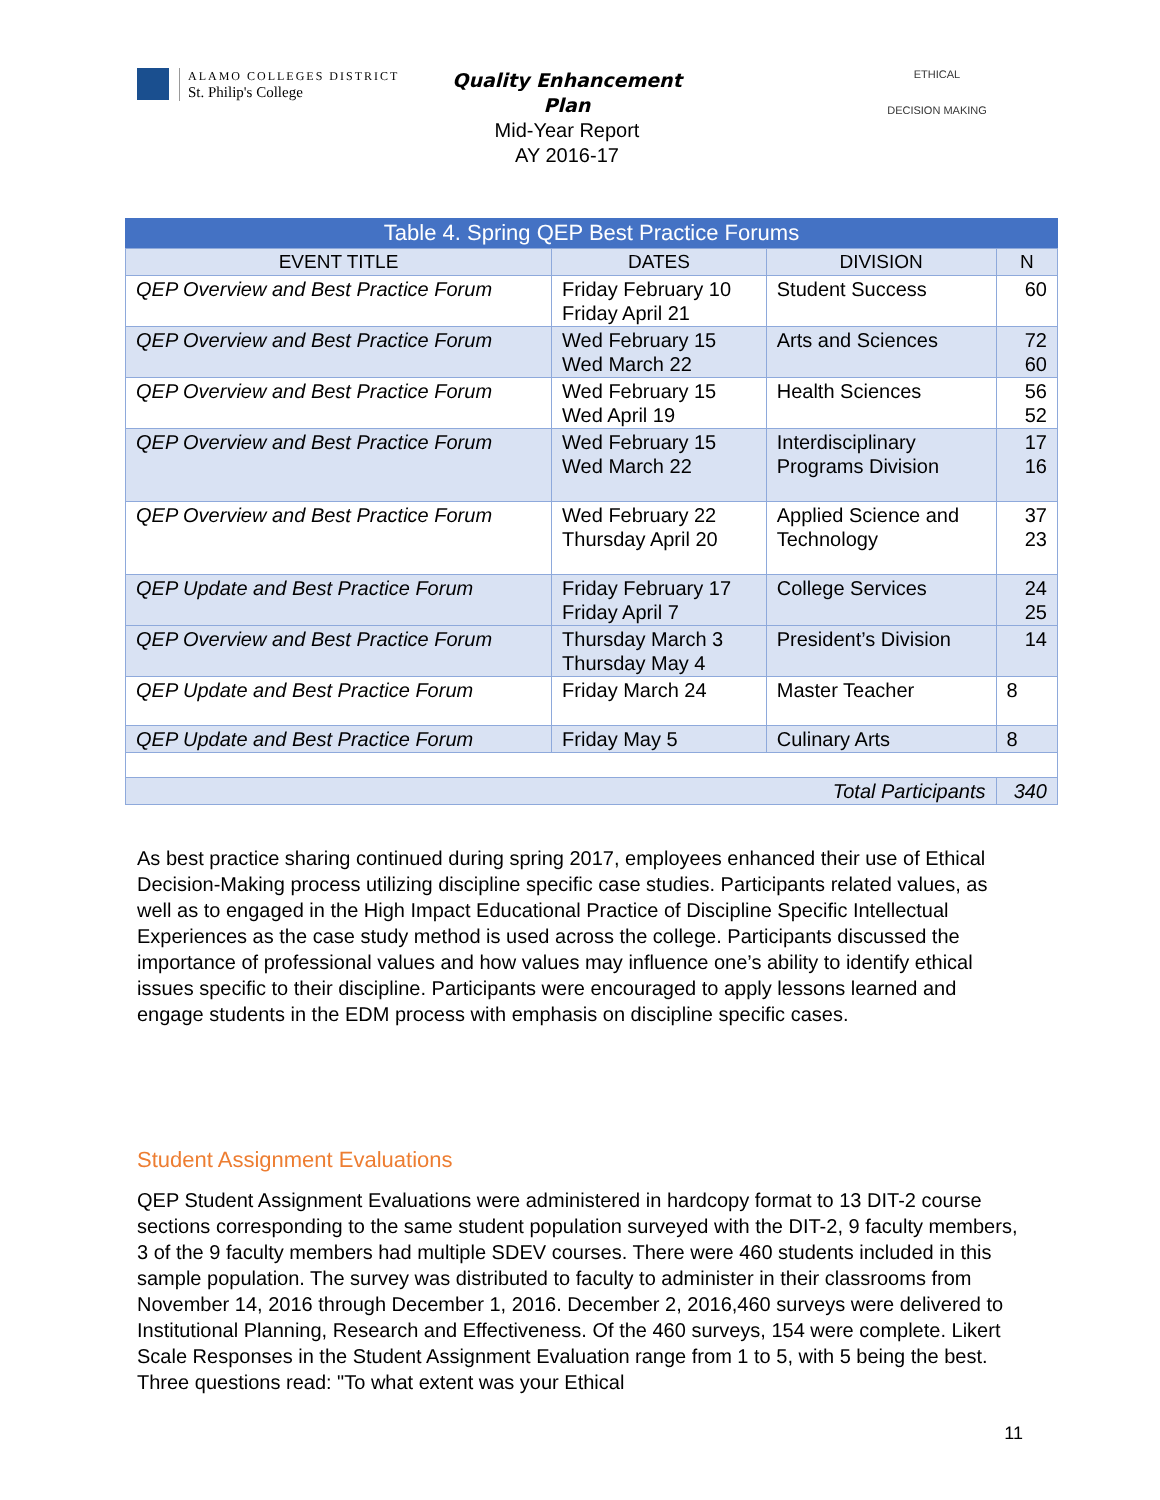ALAMO COLLEGES DISTRICT
St. Philip's College
Quality Enhancement Plan
Mid-Year Report
AY 2016-17
ETHICAL
DECISION MAKING
Table 4. Spring QEP Best Practice Forums
| EVENT TITLE | DATES | DIVISION | N |
| --- | --- | --- | --- |
| QEP Overview and Best Practice Forum | Friday February 10 Friday April 21 | Student Success | 60 |
| QEP Overview and Best Practice Forum | Wed February 15 Wed March 22 | Arts and Sciences | 72 60 |
| QEP Overview and Best Practice Forum | Wed February 15 Wed April 19 | Health Sciences | 56 52 |
| QEP Overview and Best Practice Forum | Wed February 15 Wed March 22 | Interdisciplinary Programs Division | 17 16 |
| QEP Overview and Best Practice Forum | Wed February 22 Thursday April 20 | Applied Science and Technology | 37 23 |
| QEP Update and Best Practice Forum | Friday February 17 Friday April 7 | College Services | 24 25 |
| QEP Overview and Best Practice Forum | Thursday March 3 Thursday May 4 | President’s Division | 14 |
| QEP Update and Best Practice Forum | Friday March 24 | Master Teacher | 8 |
| QEP Update and Best Practice Forum | Friday May 5 | Culinary Arts | 8 |
| Total Participants | | | 340 |
As best practice sharing continued during spring 2017, employees enhanced their use of Ethical Decision-Making process utilizing discipline specific case studies. Participants related values, as well as to engaged in the High Impact Educational Practice of Discipline Specific Intellectual Experiences as the case study method is used across the college. Participants discussed the importance of professional values and how values may influence one’s ability to identify ethical issues specific to their discipline. Participants were encouraged to apply lessons learned and engage students in the EDM process with emphasis on discipline specific cases.
Student Assignment Evaluations
QEP Student Assignment Evaluations were administered in hardcopy format to 13 DIT-2 course sections corresponding to the same student population surveyed with the DIT-2, 9 faculty members, 3 of the 9 faculty members had multiple SDEV courses. There were 460 students included in this sample population. The survey was distributed to faculty to administer in their classrooms from November 14, 2016 through December 1, 2016. December 2, 2016,460 surveys were delivered to Institutional Planning, Research and Effectiveness. Of the 460 surveys, 154 were complete. Likert Scale Responses in the Student Assignment Evaluation range from 1 to 5, with 5 being the best. Three questions read: "To what extent was your Ethical
11